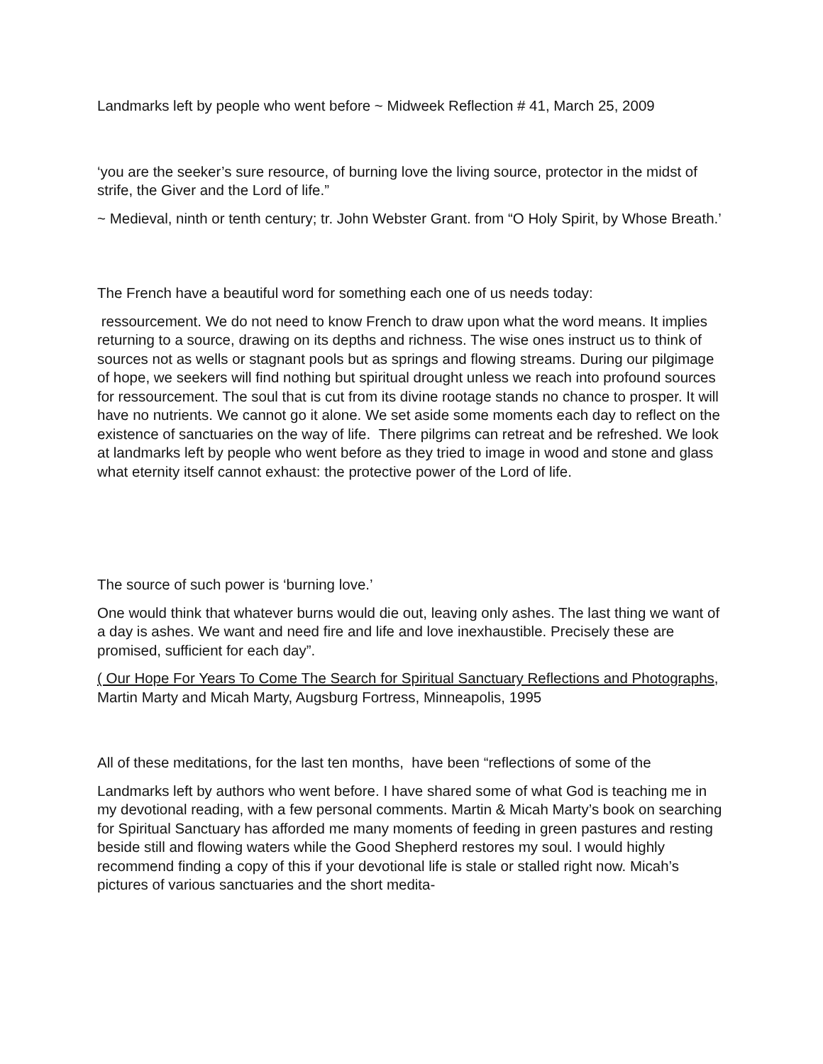Landmarks left by people who went before ~ Midweek Reflection # 41, March 25, 2009
‘you are the seeker’s sure resource, of burning love the living source, protector in the midst of strife, the Giver and the Lord of life.”
~ Medieval, ninth or tenth century; tr. John Webster Grant. from “O Holy Spirit, by Whose Breath.’
The French have a beautiful word for something each one of us needs today:
ressourcement. We do not need to know French to draw upon what the word means. It implies returning to a source, drawing on its depths and richness. The wise ones instruct us to think of sources not as wells or stagnant pools but as springs and flowing streams. During our pilgimage of hope, we seekers will find nothing but spiritual drought unless we reach into profound sources for ressourcement. The soul that is cut from its divine rootage stands no chance to prosper. It will have no nutrients. We cannot go it alone. We set aside some moments each day to reflect on the existence of sanctuaries on the way of life. There pilgrims can retreat and be refreshed. We look at landmarks left by people who went before as they tried to image in wood and stone and glass what eternity itself cannot exhaust: the protective power of the Lord of life.
The source of such power is ‘burning love.’
One would think that whatever burns would die out, leaving only ashes. The last thing we want of a day is ashes. We want and need fire and life and love inexhaustible. Precisely these are promised, sufficient for each day”.
( Our Hope For Years To Come The Search for Spiritual Sanctuary Reflections and Photographs, Martin Marty and Micah Marty, Augsburg Fortress, Minneapolis, 1995
All of these meditations, for the last ten months, have been “reflections of some of the
Landmarks left by authors who went before. I have shared some of what God is teaching me in my devotional reading, with a few personal comments. Martin & Micah Marty’s book on searching for Spiritual Sanctuary has afforded me many moments of feeding in green pastures and resting beside still and flowing waters while the Good Shepherd restores my soul. I would highly recommend finding a copy of this if your devotional life is stale or stalled right now. Micah’s pictures of various sanctuaries and the short medita-